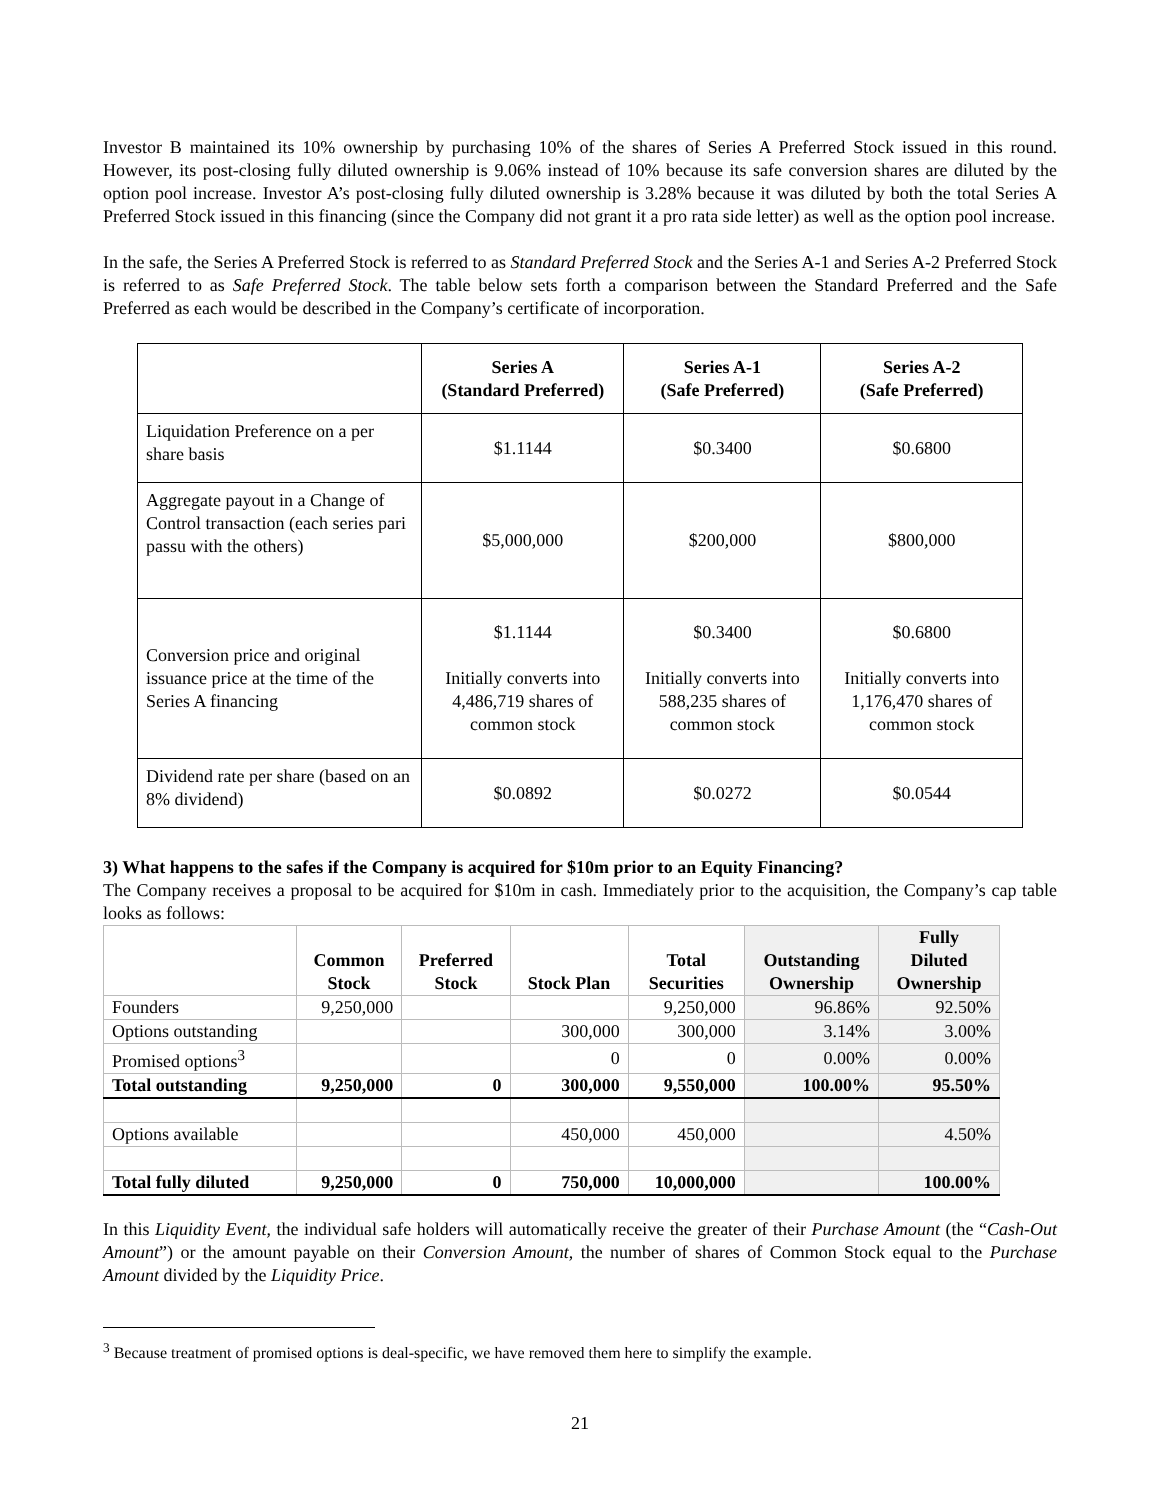Investor B maintained its 10% ownership by purchasing 10% of the shares of Series A Preferred Stock issued in this round. However, its post-closing fully diluted ownership is 9.06% instead of 10% because its safe conversion shares are diluted by the option pool increase. Investor A’s post-closing fully diluted ownership is 3.28% because it was diluted by both the total Series A Preferred Stock issued in this financing (since the Company did not grant it a pro rata side letter) as well as the option pool increase.
In the safe, the Series A Preferred Stock is referred to as Standard Preferred Stock and the Series A-1 and Series A-2 Preferred Stock is referred to as Safe Preferred Stock. The table below sets forth a comparison between the Standard Preferred and the Safe Preferred as each would be described in the Company’s certificate of incorporation.
| | Series A (Standard Preferred) | Series A-1 (Safe Preferred) | Series A-2 (Safe Preferred) |
| --- | --- | --- | --- |
| Liquidation Preference on a per share basis | $1.1144 | $0.3400 | $0.6800 |
| Aggregate payout in a Change of Control transaction (each series pari passu with the others) | $5,000,000 | $200,000 | $800,000 |
| Conversion price and original issuance price at the time of the Series A financing | $1.1144 Initially converts into 4,486,719 shares of common stock | $0.3400 Initially converts into 588,235 shares of common stock | $0.6800 Initially converts into 1,176,470 shares of common stock |
| Dividend rate per share (based on an 8% dividend) | $0.0892 | $0.0272 | $0.0544 |
3) What happens to the safes if the Company is acquired for $10m prior to an Equity Financing?
The Company receives a proposal to be acquired for $10m in cash. Immediately prior to the acquisition, the Company’s cap table looks as follows:
| | Common Stock | Preferred Stock | Stock Plan | Total Securities | Outstanding Ownership | Fully Diluted Ownership |
| --- | --- | --- | --- | --- | --- | --- |
| Founders | 9,250,000 | | | 9,250,000 | 96.86% | 92.50% |
| Options outstanding | | | 300,000 | 300,000 | 3.14% | 3.00% |
| Promised options<sup>3</sup> | | | 0 | 0 | 0.00% | 0.00% |
| Total outstanding | 9,250,000 | 0 | 300,000 | 9,550,000 | 100.00% | 95.50% |
| Options available | | | 450,000 | 450,000 | | 4.50% |
| Total fully diluted | 9,250,000 | 0 | 750,000 | 10,000,000 | | 100.00% |
In this Liquidity Event, the individual safe holders will automatically receive the greater of their Purchase Amount (the “Cash-Out Amount”) or the amount payable on their Conversion Amount, the number of shares of Common Stock equal to the Purchase Amount divided by the Liquidity Price.
<sup>3</sup> Because treatment of promised options is deal-specific, we have removed them here to simplify the example.
21